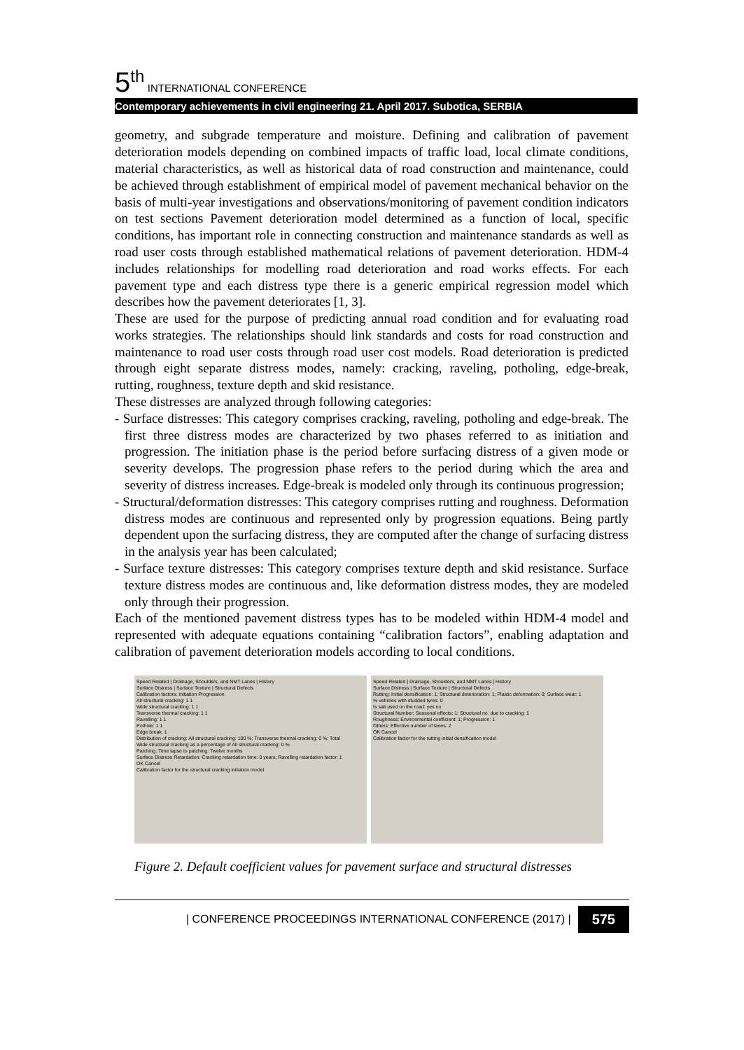5<sup>th</sup> INTERNATIONAL CONFERENCE
Contemporary achievements in civil engineering 21. April 2017. Subotica, SERBIA
geometry, and subgrade temperature and moisture. Defining and calibration of pavement deterioration models depending on combined impacts of traffic load, local climate conditions, material characteristics, as well as historical data of road construction and maintenance, could be achieved through establishment of empirical model of pavement mechanical behavior on the basis of multi-year investigations and observations/monitoring of pavement condition indicators on test sections Pavement deterioration model determined as a function of local, specific conditions, has important role in connecting construction and maintenance standards as well as road user costs through established mathematical relations of pavement deterioration. HDM-4 includes relationships for modelling road deterioration and road works effects. For each pavement type and each distress type there is a generic empirical regression model which describes how the pavement deteriorates [1, 3].
These are used for the purpose of predicting annual road condition and for evaluating road works strategies. The relationships should link standards and costs for road construction and maintenance to road user costs through road user cost models. Road deterioration is predicted through eight separate distress modes, namely: cracking, raveling, potholing, edge-break, rutting, roughness, texture depth and skid resistance.
These distresses are analyzed through following categories:
- Surface distresses: This category comprises cracking, raveling, potholing and edge-break. The first three distress modes are characterized by two phases referred to as initiation and progression. The initiation phase is the period before surfacing distress of a given mode or severity develops. The progression phase refers to the period during which the area and severity of distress increases. Edge-break is modeled only through its continuous progression;
- Structural/deformation distresses: This category comprises rutting and roughness. Deformation distress modes are continuous and represented only by progression equations. Being partly dependent upon the surfacing distress, they are computed after the change of surfacing distress in the analysis year has been calculated;
- Surface texture distresses: This category comprises texture depth and skid resistance. Surface texture distress modes are continuous and, like deformation distress modes, they are modeled only through their progression.
Each of the mentioned pavement distress types has to be modeled within HDM-4 model and represented with adequate equations containing “calibration factors”, enabling adaptation and calibration of pavement deterioration models according to local conditions.
Speed Related | Drainage, Shoulders, and NMT Lanes | History
Surface Distress | Surface Texture | Structural Defects
Calibration factors: Initiation Progression
All structural cracking: 1 1
Wide structural cracking: 1 1
Transverse thermal cracking: 1 1
Ravelling: 1 1
Pothole: 1 1
Edge break: 1
Distribution of cracking: All structural cracking: 100 %; Transverse thermal cracking: 0 %; Total
Wide structural cracking as a percentage of All structural cracking: 0 %
Patching: Time lapse to patching: Twelve months
Surface Distress Retardation: Cracking retardation time: 0 years; Ravelling retardation factor: 1
OK Cancel
Calibration factor for the structural cracking initiation model
Speed Related | Drainage, Shoulders, and NMT Lanes | History
Surface Distress | Surface Texture | Structural Defects
Rutting: Initial densification: 1; Structural deterioration: 1; Plastic deformation: 0; Surface wear: 1
% vehicles with studded tyres: 0
Is salt used on the road: yes no
Structural Number: Seasonal effects: 1; Structural no. due to cracking: 1
Roughness: Environmental coefficient: 1; Progression: 1
Others: Effective number of lanes: 2
OK Cancel
Calibration factor for the rutting initial densification model
Figure 2. Default coefficient values for pavement surface and structural distresses
| CONFERENCE PROCEEDINGS INTERNATIONAL CONFERENCE (2017) | 575